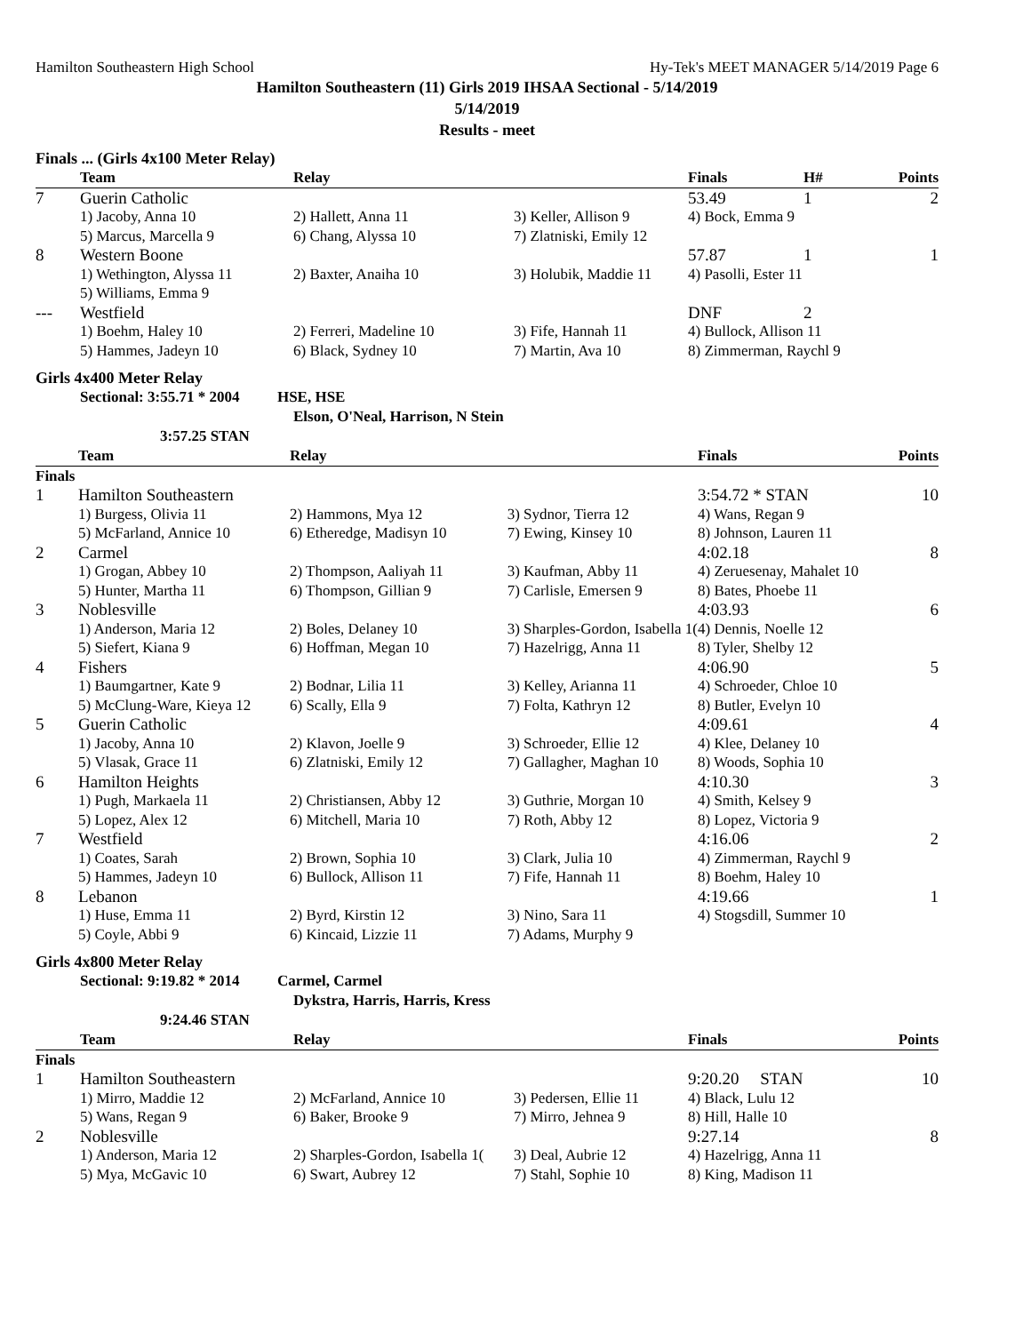Hamilton Southeastern High School Hy-Tek's MEET MANAGER 5/14/2019 Page 6
Hamilton Southeastern (11) Girls 2019 IHSAA Sectional - 5/14/2019
5/14/2019
Results - meet
Finals ... (Girls 4x100 Meter Relay)
| | Team | Relay | | Finals | H# | Points |
| --- | --- | --- | --- | --- | --- | --- |
| 7 | Guerin Catholic | | | 53.49 | 1 | 2 |
| | 1) Jacoby, Anna 10 | 2) Hallett, Anna 11 | 3) Keller, Allison 9 | 4) Bock, Emma 9 | | |
| | 5) Marcus, Marcella 9 | 6) Chang, Alyssa 10 | 7) Zlatniski, Emily 12 | | | |
| 8 | Western Boone | | | 57.87 | 1 | 1 |
| | 1) Wethington, Alyssa 11 | 2) Baxter, Anaiha 10 | 3) Holubik, Maddie 11 | 4) Pasolli, Ester 11 | | |
| | 5) Williams, Emma 9 | | | | | |
| --- | Westfield | | | DNF | 2 | |
| | 1) Boehm, Haley 10 | 2) Ferreri, Madeline 10 | 3) Fife, Hannah 11 | 4) Bullock, Allison 11 | | |
| | 5) Hammes, Jadeyn 10 | 6) Black, Sydney 10 | 7) Martin, Ava 10 | 8) Zimmerman, Raychl 9 | | |
Girls 4x400 Meter Relay
Sectional: 3:55.71 * 2004 HSE, HSE
Elson, O'Neal, Harrison, N Stein
3:57.25 STAN
| | Team | Relay | | Finals | Points |
| --- | --- | --- | --- | --- | --- |
| Finals | | | | | |
| 1 | Hamilton Southeastern | | | 3:54.72 * STAN | 10 |
| | 1) Burgess, Olivia 11 | 2) Hammons, Mya 12 | 3) Sydnor, Tierra 12 | 4) Wans, Regan 9 | |
| | 5) McFarland, Annice 10 | 6) Etheredge, Madisyn 10 | 7) Ewing, Kinsey 10 | 8) Johnson, Lauren 11 | |
| 2 | Carmel | | | 4:02.18 | 8 |
| | 1) Grogan, Abbey 10 | 2) Thompson, Aaliyah 11 | 3) Kaufman, Abby 11 | 4) Zeruesenay, Mahalet 10 | |
| | 5) Hunter, Martha 11 | 6) Thompson, Gillian 9 | 7) Carlisle, Emersen 9 | 8) Bates, Phoebe 11 | |
| 3 | Noblesville | | | 4:03.93 | 6 |
| | 1) Anderson, Maria 12 | 2) Boles, Delaney 10 | 3) Sharples-Gordon, Isabella 1( | 4) Dennis, Noelle 12 | |
| | 5) Siefert, Kiana 9 | 6) Hoffman, Megan 10 | 7) Hazelrigg, Anna 11 | 8) Tyler, Shelby 12 | |
| 4 | Fishers | | | 4:06.90 | 5 |
| | 1) Baumgartner, Kate 9 | 2) Bodnar, Lilia 11 | 3) Kelley, Arianna 11 | 4) Schroeder, Chloe 10 | |
| | 5) McClung-Ware, Kieya 12 | 6) Scally, Ella 9 | 7) Folta, Kathryn 12 | 8) Butler, Evelyn 10 | |
| 5 | Guerin Catholic | | | 4:09.61 | 4 |
| | 1) Jacoby, Anna 10 | 2) Klavon, Joelle 9 | 3) Schroeder, Ellie 12 | 4) Klee, Delaney 10 | |
| | 5) Vlasak, Grace 11 | 6) Zlatniski, Emily 12 | 7) Gallagher, Maghan 10 | 8) Woods, Sophia 10 | |
| 6 | Hamilton Heights | | | 4:10.30 | 3 |
| | 1) Pugh, Markaela 11 | 2) Christiansen, Abby 12 | 3) Guthrie, Morgan 10 | 4) Smith, Kelsey 9 | |
| | 5) Lopez, Alex 12 | 6) Mitchell, Maria 10 | 7) Roth, Abby 12 | 8) Lopez, Victoria 9 | |
| 7 | Westfield | | | 4:16.06 | 2 |
| | 1) Coates, Sarah | 2) Brown, Sophia 10 | 3) Clark, Julia 10 | 4) Zimmerman, Raychl 9 | |
| | 5) Hammes, Jadeyn 10 | 6) Bullock, Allison 11 | 7) Fife, Hannah 11 | 8) Boehm, Haley 10 | |
| 8 | Lebanon | | | 4:19.66 | 1 |
| | 1) Huse, Emma 11 | 2) Byrd, Kirstin 12 | 3) Nino, Sara 11 | 4) Stogsdill, Summer 10 | |
| | 5) Coyle, Abbi 9 | 6) Kincaid, Lizzie 11 | 7) Adams, Murphy 9 | | |
Girls 4x800 Meter Relay
Sectional: 9:19.82 * 2014 Carmel, Carmel
Dykstra, Harris, Harris, Kress
9:24.46 STAN
| | Team | Relay | | Finals | Points |
| --- | --- | --- | --- | --- | --- |
| Finals | | | | | |
| 1 | Hamilton Southeastern | | | 9:20.20 STAN | 10 |
| | 1) Mirro, Maddie 12 | 2) McFarland, Annice 10 | 3) Pedersen, Ellie 11 | 4) Black, Lulu 12 | |
| | 5) Wans, Regan 9 | 6) Baker, Brooke 9 | 7) Mirro, Jehnea 9 | 8) Hill, Halle 10 | |
| 2 | Noblesville | | | 9:27.14 | 8 |
| | 1) Anderson, Maria 12 | 2) Sharples-Gordon, Isabella 1( | 3) Deal, Aubrie 12 | 4) Hazelrigg, Anna 11 | |
| | 5) Mya, McGavic 10 | 6) Swart, Aubrey 12 | 7) Stahl, Sophie 10 | 8) King, Madison 11 | |